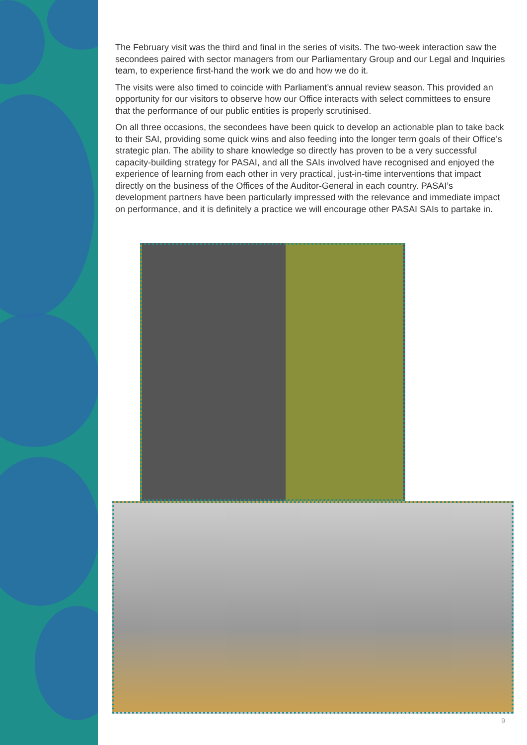The February visit was the third and final in the series of visits. The two-week interaction saw the secondees paired with sector managers from our Parliamentary Group and our Legal and Inquiries team, to experience first-hand the work we do and how we do it.
The visits were also timed to coincide with Parliament’s annual review season. This provided an opportunity for our visitors to observe how our Office interacts with select committees to ensure that the performance of our public entities is properly scrutinised.
On all three occasions, the secondees have been quick to develop an actionable plan to take back to their SAI, providing some quick wins and also feeding into the longer term goals of their Office’s strategic plan. The ability to share knowledge so directly has proven to be a very successful capacity-building strategy for PASAI, and all the SAIs involved have recognised and enjoyed the experience of learning from each other in very practical, just-in-time interventions that impact directly on the business of the Offices of the Auditor-General in each country. PASAI’s development partners have been particularly impressed with the relevance and immediate impact on performance, and it is definitely a practice we will encourage other PASAI SAIs to partake in.
9